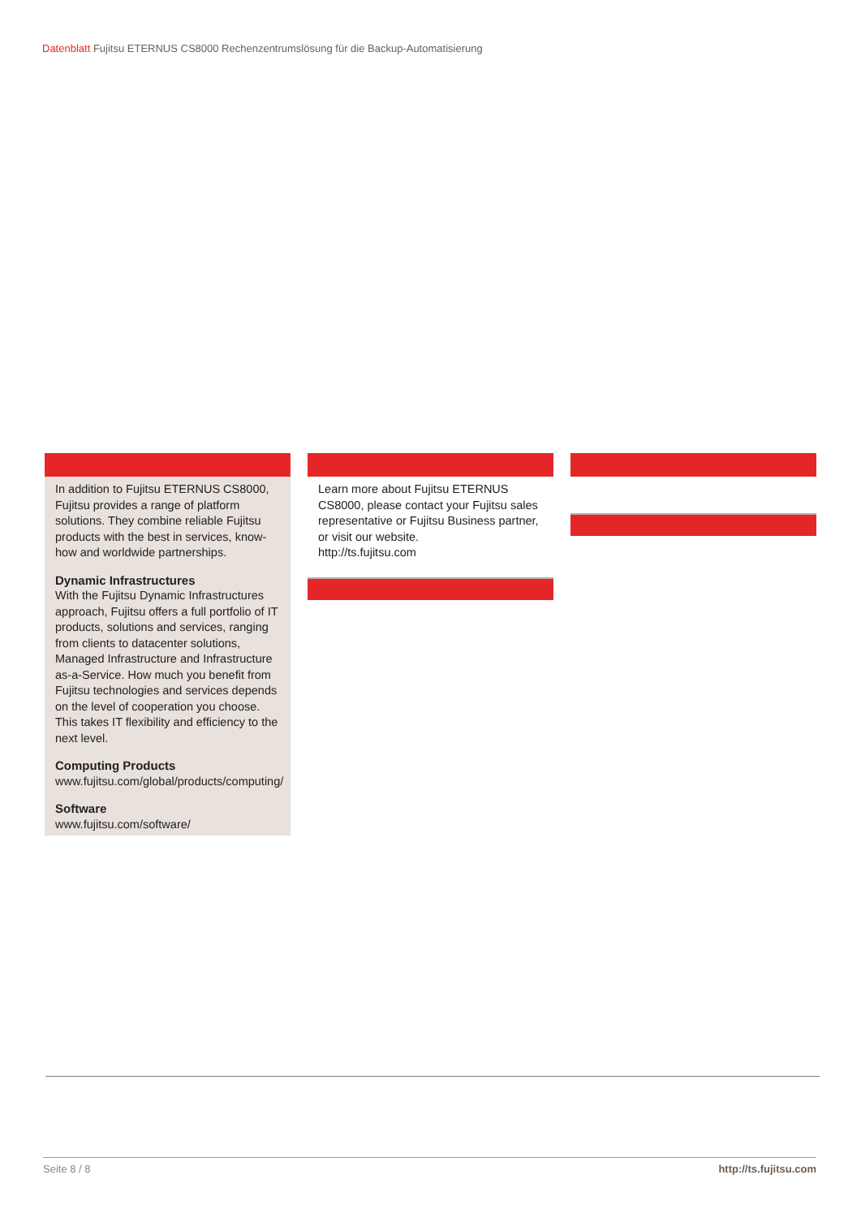Datenblatt Fujitsu ETERNUS CS8000 Rechenzentrumslösung für die Backup-Automatisierung
In addition to Fujitsu ETERNUS CS8000, Fujitsu provides a range of platform solutions. They combine reliable Fujitsu products with the best in services, know-how and worldwide partnerships.
Dynamic Infrastructures
With the Fujitsu Dynamic Infrastructures approach, Fujitsu offers a full portfolio of IT products, solutions and services, ranging from clients to datacenter solutions, Managed Infrastructure and Infrastructure as-a-Service. How much you benefit from Fujitsu technologies and services depends on the level of cooperation you choose. This takes IT flexibility and efficiency to the next level.
Computing Products
www.fujitsu.com/global/products/computing/
Software
www.fujitsu.com/software/
Learn more about Fujitsu ETERNUS CS8000, please contact your Fujitsu sales representative or Fujitsu Business partner, or visit our website.
http://ts.fujitsu.com
Seite 8 / 8 http://ts.fujitsu.com